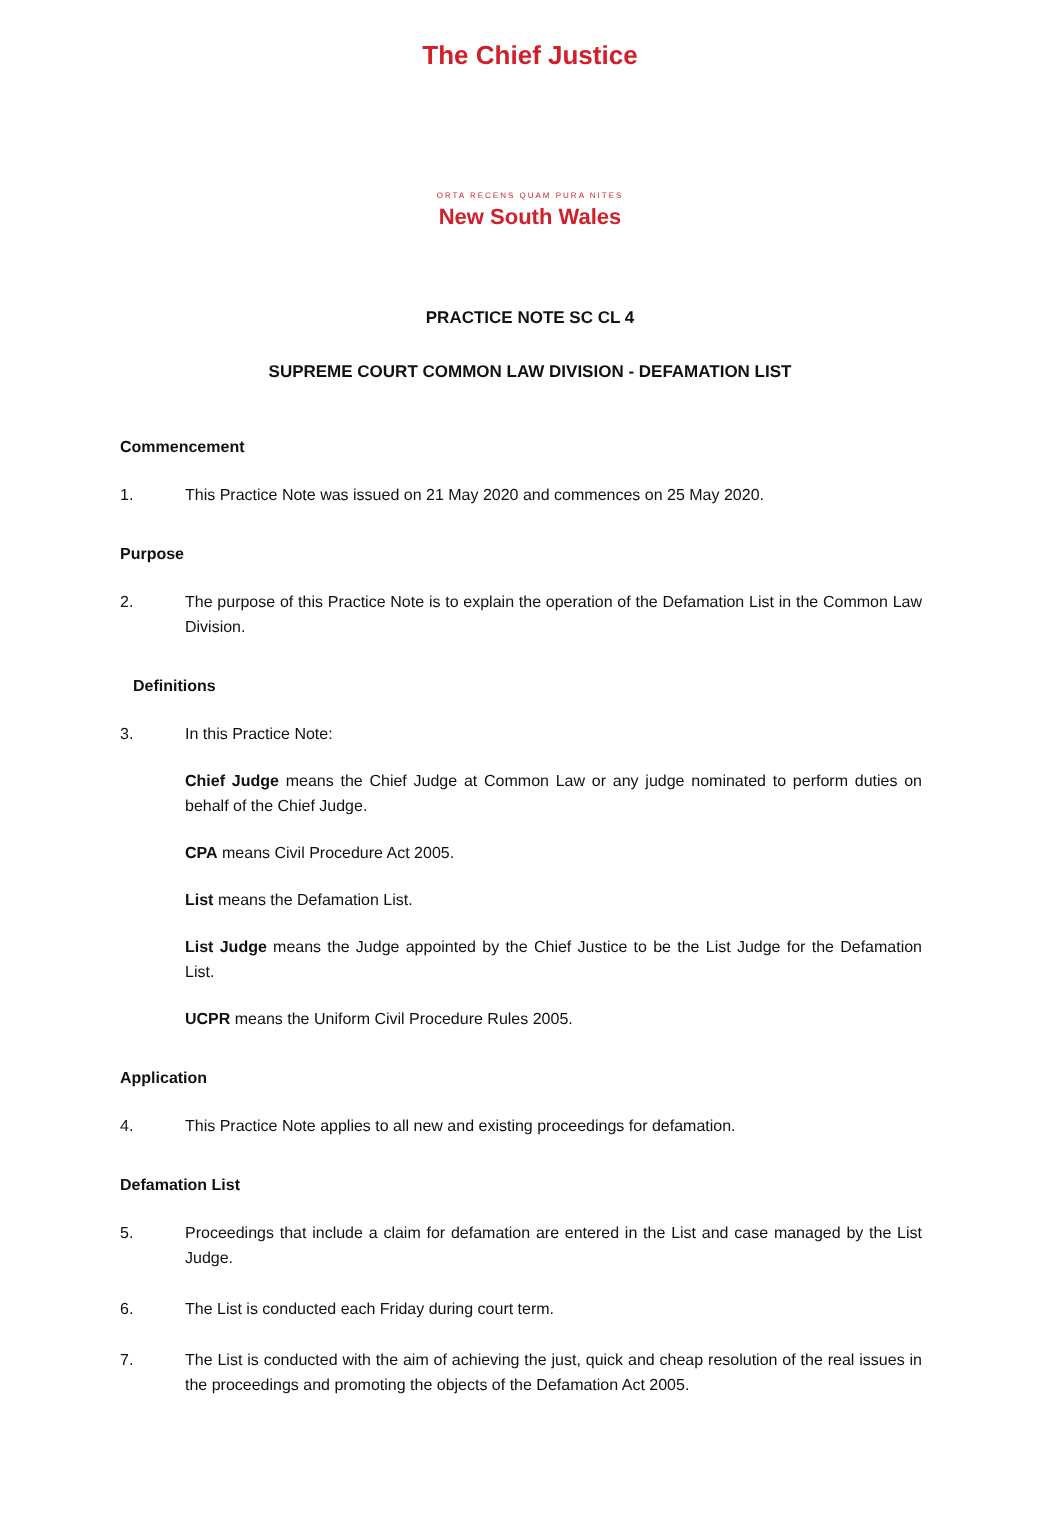The Chief Justice
ORTA RECENS QUAM PURA NITES
New South Wales
PRACTICE NOTE SC CL 4
SUPREME COURT COMMON LAW DIVISION - DEFAMATION LIST
Commencement
1. This Practice Note was issued on 21 May 2020 and commences on 25 May 2020.
Purpose
2. The purpose of this Practice Note is to explain the operation of the Defamation List in the Common Law Division.
Definitions
3. In this Practice Note:
Chief Judge means the Chief Judge at Common Law or any judge nominated to perform duties on behalf of the Chief Judge.
CPA means Civil Procedure Act 2005.
List means the Defamation List.
List Judge means the Judge appointed by the Chief Justice to be the List Judge for the Defamation List.
UCPR means the Uniform Civil Procedure Rules 2005.
Application
4. This Practice Note applies to all new and existing proceedings for defamation.
Defamation List
5. Proceedings that include a claim for defamation are entered in the List and case managed by the List Judge.
6. The List is conducted each Friday during court term.
7. The List is conducted with the aim of achieving the just, quick and cheap resolution of the real issues in the proceedings and promoting the objects of the Defamation Act 2005.